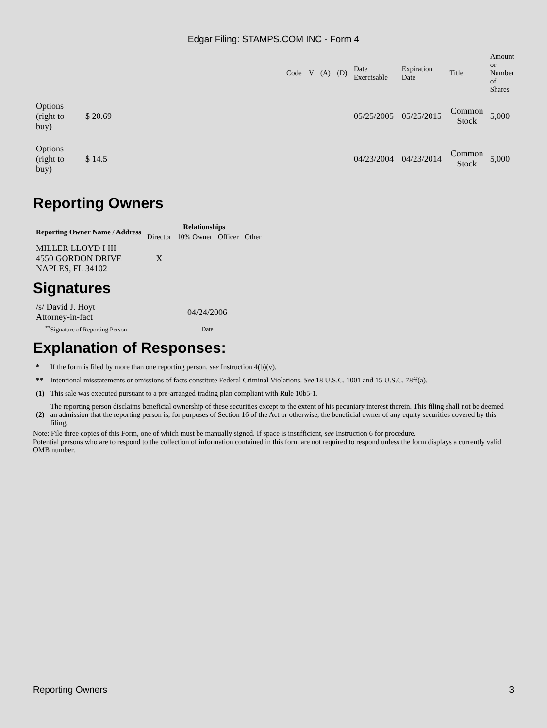Edgar Filing: STAMPS.COM INC - Form 4
| | | | Code | V | (A) | (D) | Date Exercisable | Expiration Date | Title | Amount or Number of Shares |
| Options (right to buy) | $ 20.69 | | | | | | 05/25/2005 | 05/25/2015 | Common Stock | 5,000 |
| Options (right to buy) | $ 14.5 | | | | | | 04/23/2004 | 04/23/2014 | Common Stock | 5,000 |
Reporting Owners
| Reporting Owner Name / Address | Relationships | | | |
| --- | --- | --- | --- | --- |
| | Director | 10% Owner | Officer | Other |
| MILLER LLOYD I III 4550 GORDON DRIVE NAPLES, FL 34102 | X | | | |
Signatures
| /s/ David J. Hoyt Attorney-in-fact | 04/24/2006 |
| <sup>**</sup> Signature of Reporting Person | Date |
Explanation of Responses:
| * | If the form is filed by more than one reporting person, see Instruction 4(b)(v). |
| ** | Intentional misstatements or omissions of facts constitute Federal Criminal Violations. See 18 U.S.C. 1001 and 15 U.S.C. 78ff(a). |
| (1) | This sale was executed pursuant to a pre-arranged trading plan compliant with Rule 10b5-1. |
| (2) | The reporting person disclaims beneficial ownership of these securities except to the extent of his pecuniary interest therein. This filing shall not be deemed an admission that the reporting person is, for purposes of Section 16 of the Act or otherwise, the beneficial owner of any equity securities covered by this filing. |
Note: File three copies of this Form, one of which must be manually signed. If space is insufficient, see Instruction 6 for procedure.
Potential persons who are to respond to the collection of information contained in this form are not required to respond unless the form displays a currently valid OMB number.
Reporting Owners 3